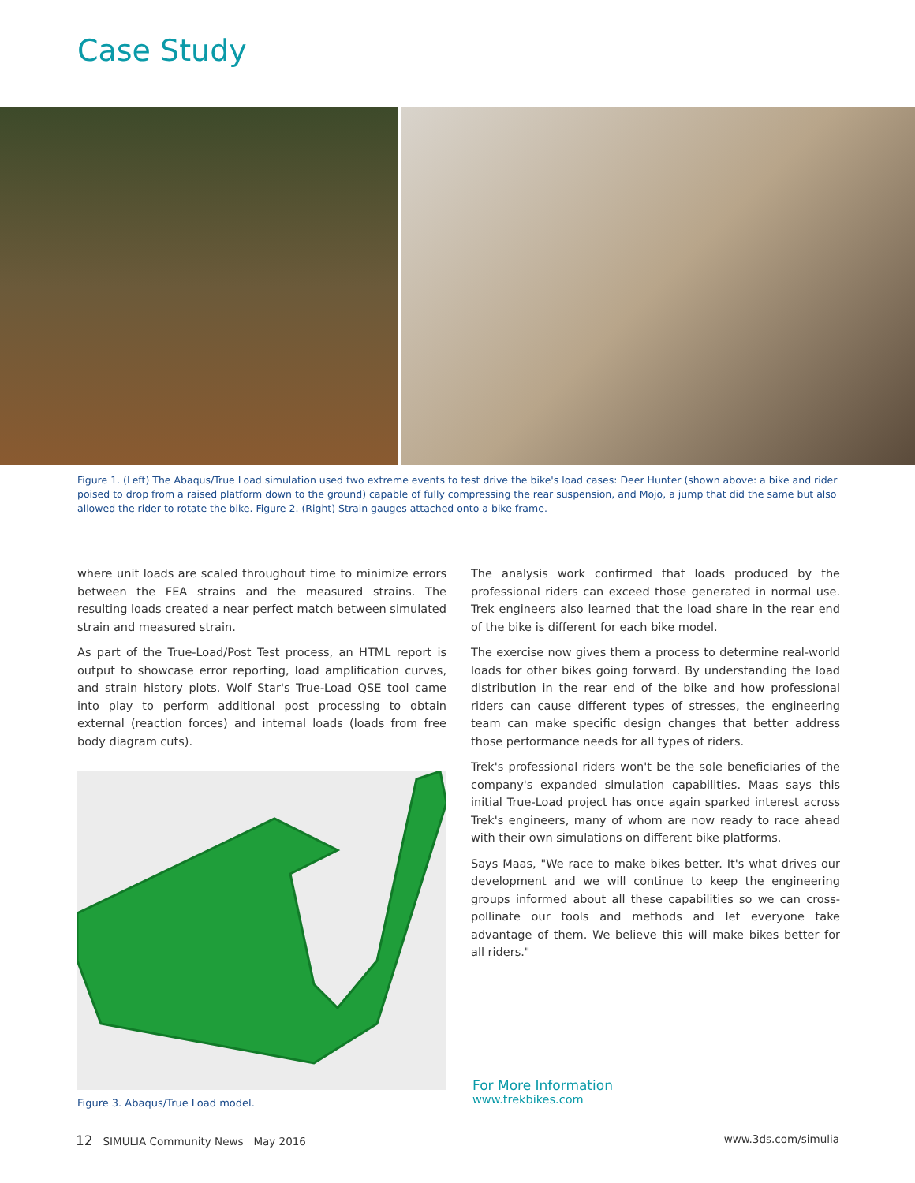Case Study
Figure 1. (Left) The Abaqus/True Load simulation used two extreme events to test drive the bike's load cases: Deer Hunter (shown above: a bike and rider poised to drop from a raised platform down to the ground) capable of fully compressing the rear suspension, and Mojo, a jump that did the same but also allowed the rider to rotate the bike. Figure 2. (Right) Strain gauges attached onto a bike frame.
where unit loads are scaled throughout time to minimize errors between the FEA strains and the measured strains. The resulting loads created a near perfect match between simulated strain and measured strain.
As part of the True-Load/Post Test process, an HTML report is output to showcase error reporting, load amplification curves, and strain history plots. Wolf Star's True-Load QSE tool came into play to perform additional post processing to obtain external (reaction forces) and internal loads (loads from free body diagram cuts).
Figure 3. Abaqus/True Load model.
The analysis work confirmed that loads produced by the professional riders can exceed those generated in normal use. Trek engineers also learned that the load share in the rear end of the bike is different for each bike model.
The exercise now gives them a process to determine real-world loads for other bikes going forward. By understanding the load distribution in the rear end of the bike and how professional riders can cause different types of stresses, the engineering team can make specific design changes that better address those performance needs for all types of riders.
Trek's professional riders won't be the sole beneficiaries of the company's expanded simulation capabilities. Maas says this initial True-Load project has once again sparked interest across Trek's engineers, many of whom are now ready to race ahead with their own simulations on different bike platforms.
Says Maas, "We race to make bikes better. It's what drives our development and we will continue to keep the engineering groups informed about all these capabilities so we can cross-pollinate our tools and methods and let everyone take advantage of them. We believe this will make bikes better for all riders."
For More Information
www.trekbikes.com
12 SIMULIA Community News May 2016 www.3ds.com/simulia